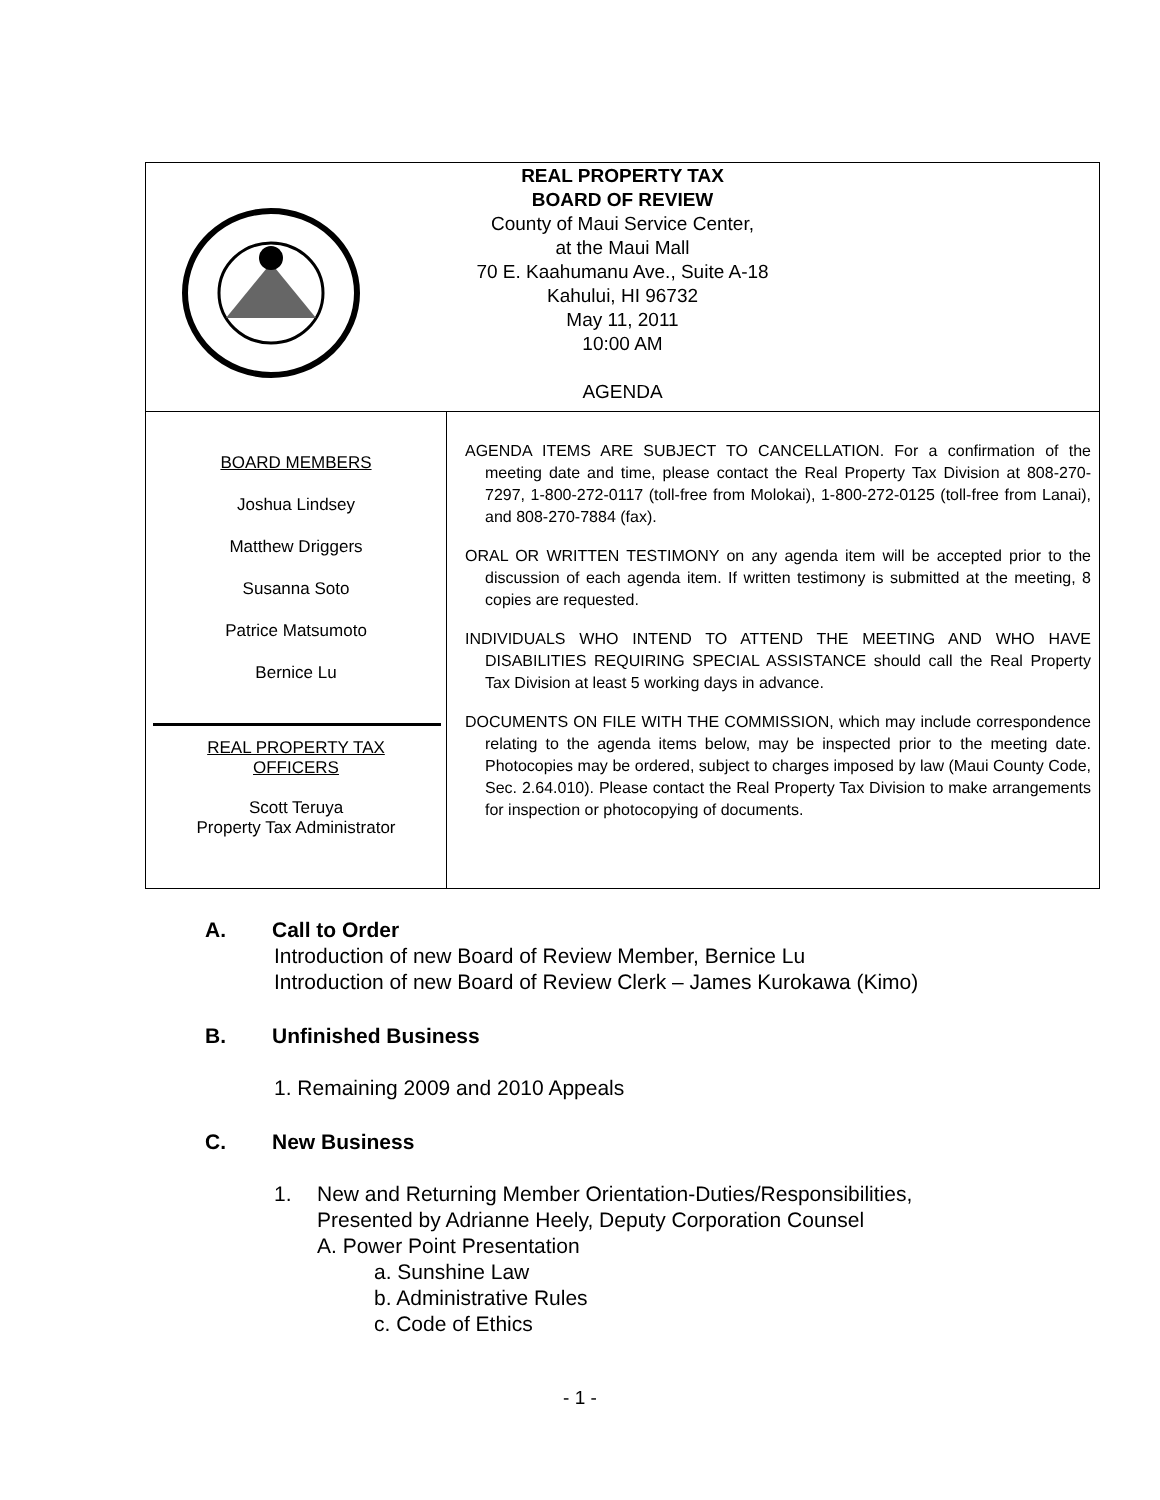| REAL PROPERTY TAX BOARD OF REVIEW County of Maui Service Center, at the Maui Mall 70 E. Kaahumanu Ave., Suite A-18 Kahului, HI 96732 May 11, 2011 10:00 AM AGENDA | |
| BOARD MEMBERS Joshua Lindsey Matthew Driggers Susanna Soto Patrice Matsumoto Bernice Lu REAL PROPERTY TAX OFFICERS Scott Teruya Property Tax Administrator | AGENDA ITEMS ARE SUBJECT TO CANCELLATION. For a confirmation of the meeting date and time, please contact the Real Property Tax Division at 808-270-7297, 1-800-272-0117 (toll-free from Molokai), 1-800-272-0125 (toll-free from Lanai), and 808-270-7884 (fax). ORAL OR WRITTEN TESTIMONY on any agenda item will be accepted prior to the discussion of each agenda item. If written testimony is submitted at the meeting, 8 copies are requested. INDIVIDUALS WHO INTEND TO ATTEND THE MEETING AND WHO HAVE DISABILITIES REQUIRING SPECIAL ASSISTANCE should call the Real Property Tax Division at least 5 working days in advance. DOCUMENTS ON FILE WITH THE COMMISSION, which may include correspondence relating to the agenda items below, may be inspected prior to the meeting date. Photocopies may be ordered, subject to charges imposed by law (Maui County Code, Sec. 2.64.010). Please contact the Real Property Tax Division to make arrangements for inspection or photocopying of documents. |
A. Call to Order
Introduction of new Board of Review Member, Bernice Lu
Introduction of new Board of Review Clerk – James Kurokawa (Kimo)
B. Unfinished Business
1. Remaining 2009 and 2010 Appeals
C. New Business
1. New and Returning Member Orientation-Duties/Responsibilities,
Presented by Adrianne Heely, Deputy Corporation Counsel
A. Power Point Presentation
a. Sunshine Law
b. Administrative Rules
c. Code of Ethics
- 1 -